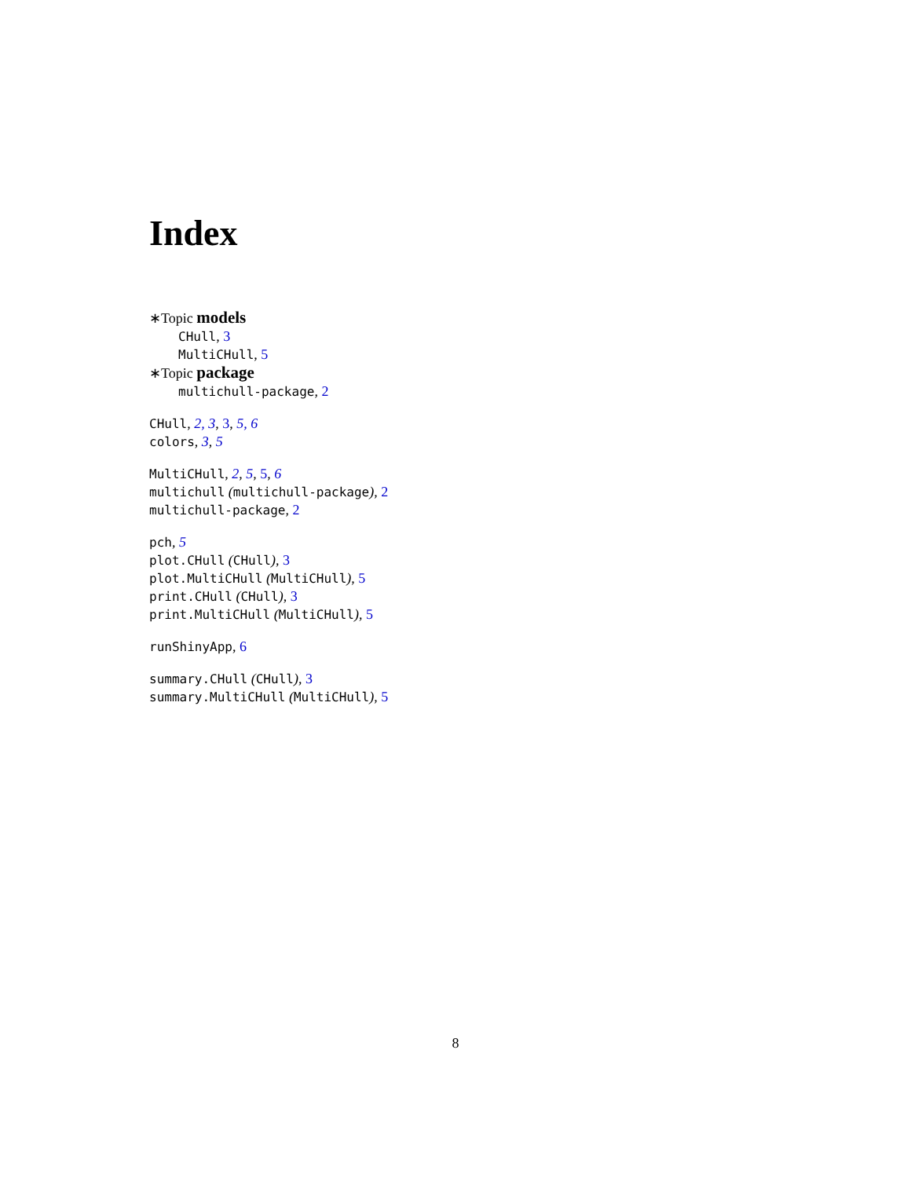Index
∗Topic models
CHull, 3
MultiCHull, 5
∗Topic package
multichull-package, 2
CHull, 2, 3, 3, 5, 6
colors, 3, 5
MultiCHull, 2, 5, 5, 6
multichull (multichull-package), 2
multichull-package, 2
pch, 5
plot.CHull (CHull), 3
plot.MultiCHull (MultiCHull), 5
print.CHull (CHull), 3
print.MultiCHull (MultiCHull), 5
runShinyApp, 6
summary.CHull (CHull), 3
summary.MultiCHull (MultiCHull), 5
8